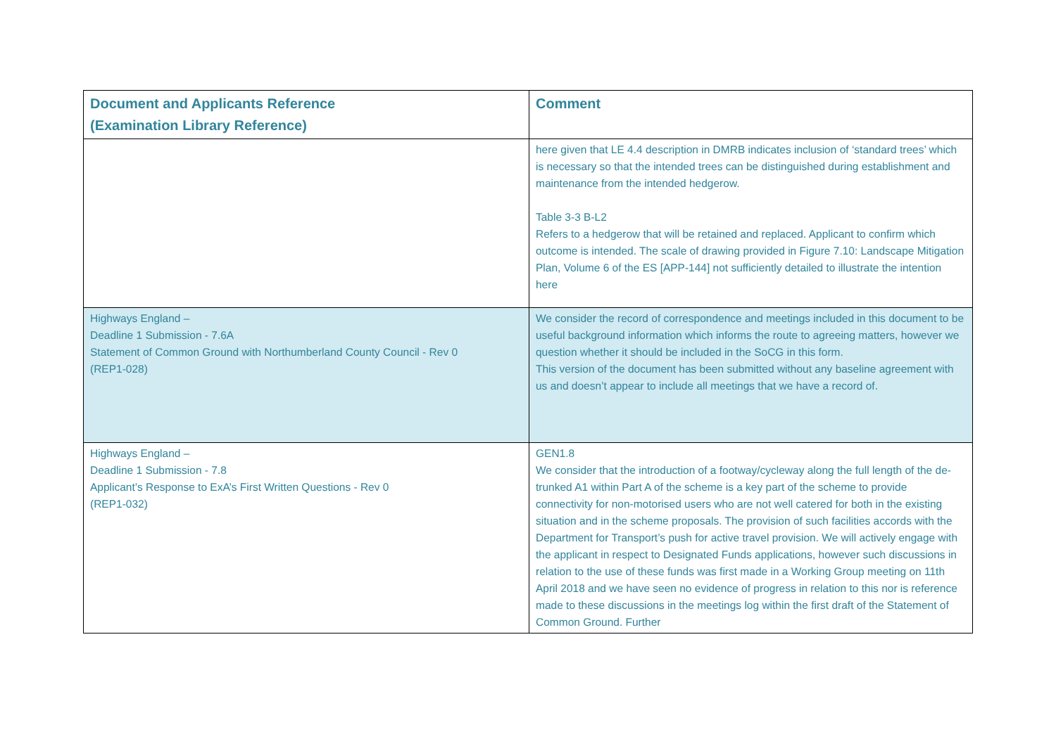| Document and Applicants Reference (Examination Library Reference) | Comment |
| --- | --- |
| | here given that LE 4.4 description in DMRB indicates inclusion of ‘standard trees’ which is necessary so that the intended trees can be distinguished during establishment and maintenance from the intended hedgerow. Table 3-3 B-L2 Refers to a hedgerow that will be retained and replaced. Applicant to confirm which outcome is intended. The scale of drawing provided in Figure 7.10: Landscape Mitigation Plan, Volume 6 of the ES [APP-144] not sufficiently detailed to illustrate the intention here |
| Highways England – Deadline 1 Submission - 7.6A Statement of Common Ground with Northumberland County Council - Rev 0 (REP1-028) | We consider the record of correspondence and meetings included in this document to be useful background information which informs the route to agreeing matters, however we question whether it should be included in the SoCG in this form. This version of the document has been submitted without any baseline agreement with us and doesn’t appear to include all meetings that we have a record of. |
| Highways England – Deadline 1 Submission - 7.8 Applicant’s Response to ExA’s First Written Questions - Rev 0 (REP1-032) | GEN1.8 We consider that the introduction of a footway/cycleway along the full length of the de-trunked A1 within Part A of the scheme is a key part of the scheme to provide connectivity for non-motorised users who are not well catered for both in the existing situation and in the scheme proposals. The provision of such facilities accords with the Department for Transport’s push for active travel provision. We will actively engage with the applicant in respect to Designated Funds applications, however such discussions in relation to the use of these funds was first made in a Working Group meeting on 11th April 2018 and we have seen no evidence of progress in relation to this nor is reference made to these discussions in the meetings log within the first draft of the Statement of Common Ground. Further |